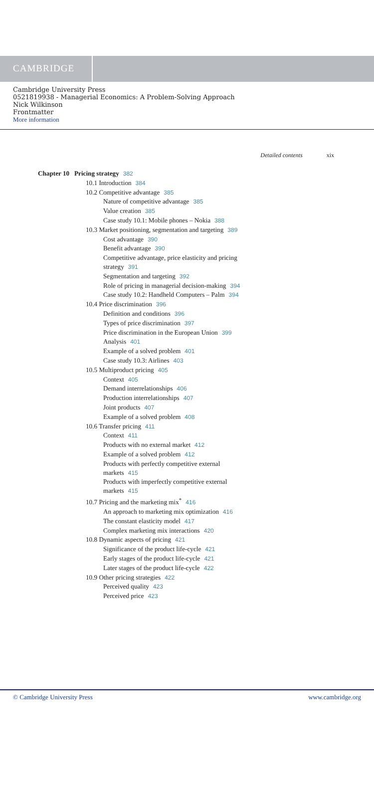CAMBRIDGE
Cambridge University Press
0521819938 - Managerial Economics: A Problem-Solving Approach
Nick Wilkinson
Frontmatter
More information
Detailed contents xix
Chapter 10 Pricing strategy 382
10.1 Introduction 384
10.2 Competitive advantage 385
Nature of competitive advantage 385
Value creation 385
Case study 10.1: Mobile phones – Nokia 388
10.3 Market positioning, segmentation and targeting 389
Cost advantage 390
Benefit advantage 390
Competitive advantage, price elasticity and pricing
strategy 391
Segmentation and targeting 392
Role of pricing in managerial decision-making 394
Case study 10.2: Handheld Computers – Palm 394
10.4 Price discrimination 396
Definition and conditions 396
Types of price discrimination 397
Price discrimination in the European Union 399
Analysis 401
Example of a solved problem 401
Case study 10.3: Airlines 403
10.5 Multiproduct pricing 405
Context 405
Demand interrelationships 406
Production interrelationships 407
Joint products 407
Example of a solved problem 408
10.6 Transfer pricing 411
Context 411
Products with no external market 412
Example of a solved problem 412
Products with perfectly competitive external
markets 415
Products with imperfectly competitive external
markets 415
10.7 Pricing and the marketing mix<sup>*</sup> 416
An approach to marketing mix optimization 416
The constant elasticity model 417
Complex marketing mix interactions 420
10.8 Dynamic aspects of pricing 421
Significance of the product life-cycle 421
Early stages of the product life-cycle 421
Later stages of the product life-cycle 422
10.9 Other pricing strategies 422
Perceived quality 423
Perceived price 423
© Cambridge University Press www.cambridge.org